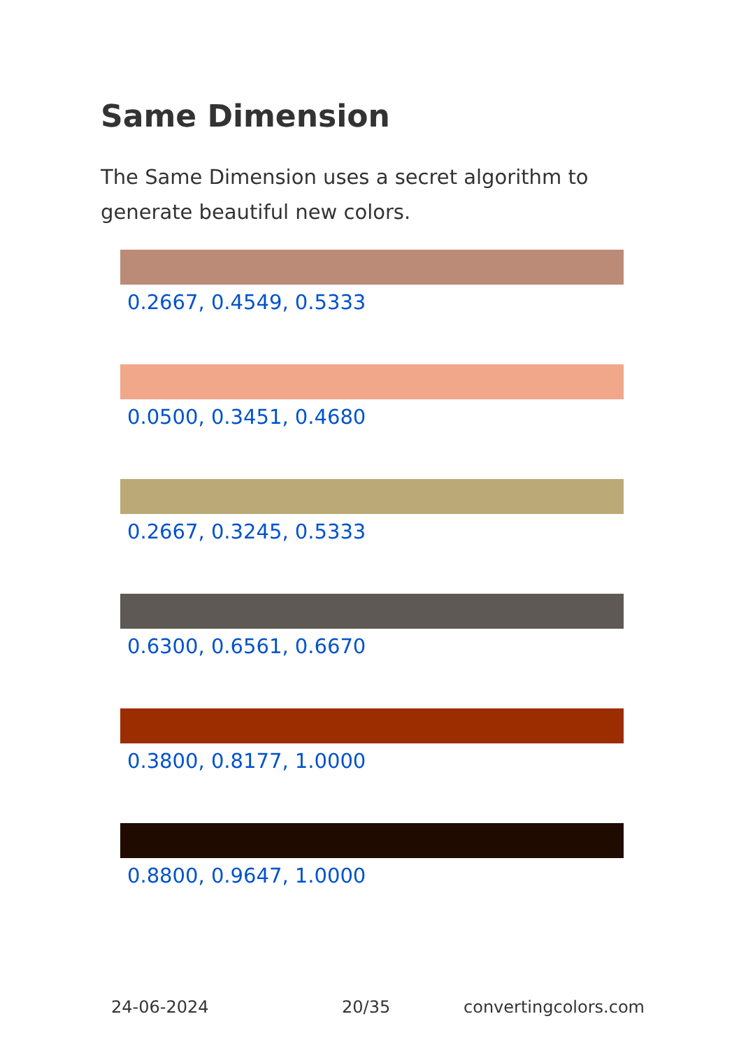Same Dimension
The Same Dimension uses a secret algorithm to generate beautiful new colors.
0.2667, 0.4549, 0.5333
0.0500, 0.3451, 0.4680
0.2667, 0.3245, 0.5333
0.6300, 0.6561, 0.6670
0.3800, 0.8177, 1.0000
0.8800, 0.9647, 1.0000
24-06-2024 20/35 convertingcolors.com